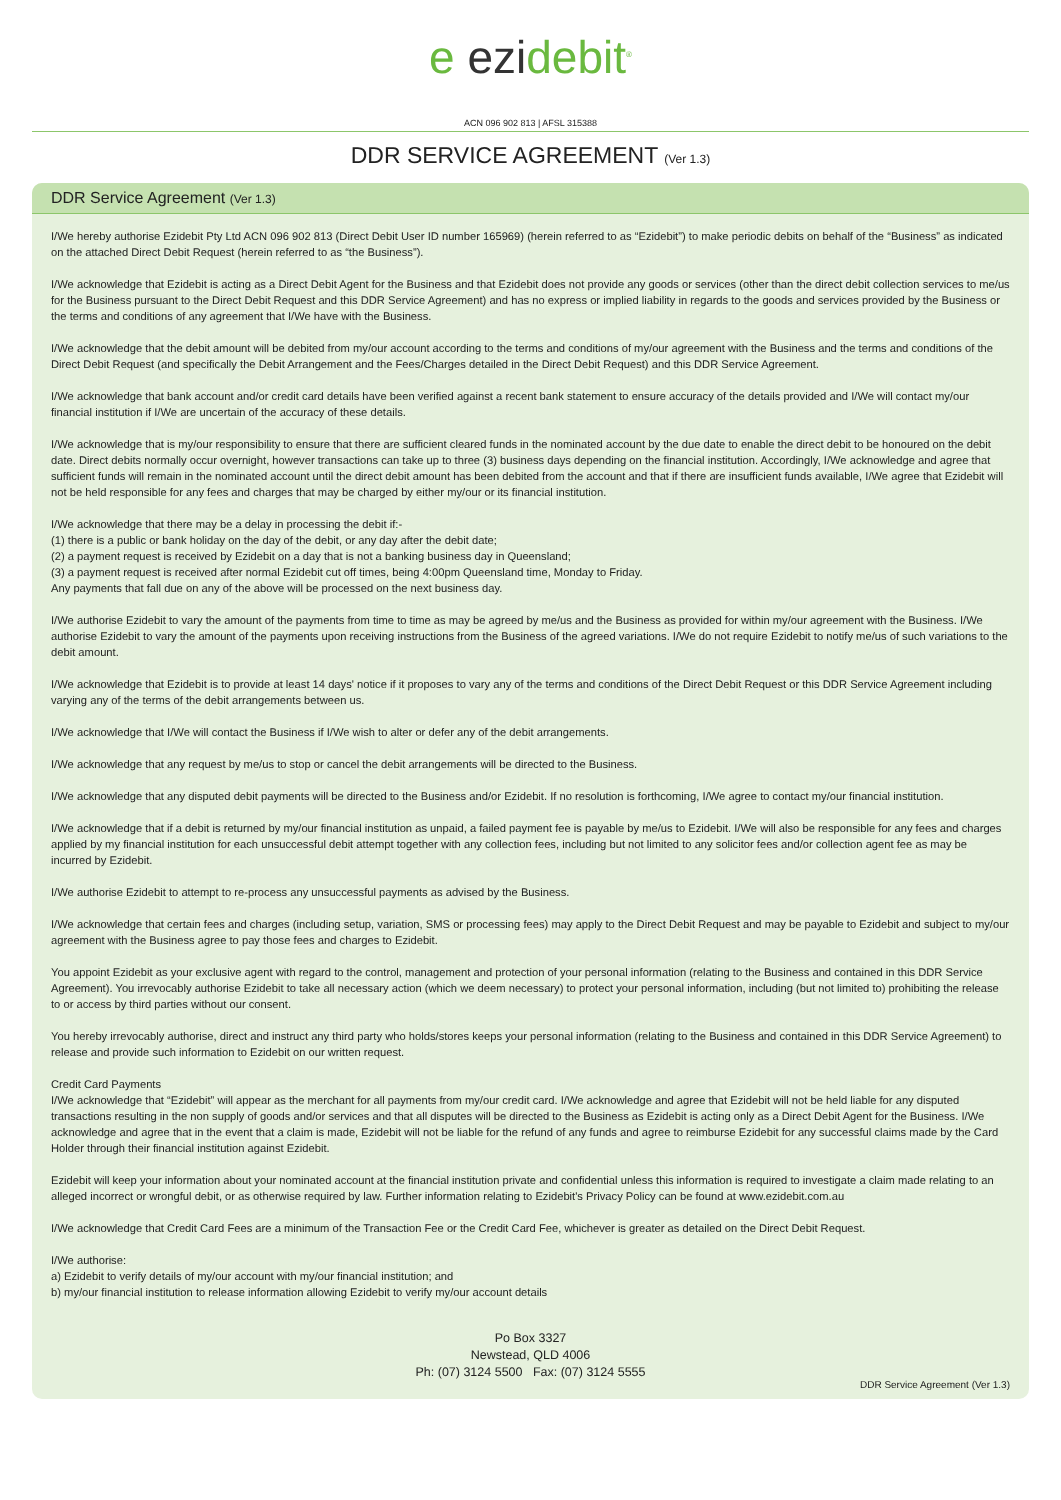e ezidebit<sup>®</sup>
ACN 096 902 813 | AFSL 315388
DDR SERVICE AGREEMENT (Ver 1.3)
DDR Service Agreement (Ver 1.3)
I/We hereby authorise Ezidebit Pty Ltd ACN 096 902 813 (Direct Debit User ID number 165969) (herein referred to as “Ezidebit”) to make periodic debits on behalf of the “Business” as indicated on the attached Direct Debit Request (herein referred to as “the Business”).
I/We acknowledge that Ezidebit is acting as a Direct Debit Agent for the Business and that Ezidebit does not provide any goods or services (other than the direct debit collection services to me/us for the Business pursuant to the Direct Debit Request and this DDR Service Agreement) and has no express or implied liability in regards to the goods and services provided by the Business or the terms and conditions of any agreement that I/We have with the Business.
I/We acknowledge that the debit amount will be debited from my/our account according to the terms and conditions of my/our agreement with the Business and the terms and conditions of the Direct Debit Request (and specifically the Debit Arrangement and the Fees/Charges detailed in the Direct Debit Request) and this DDR Service Agreement.
I/We acknowledge that bank account and/or credit card details have been verified against a recent bank statement to ensure accuracy of the details provided and I/We will contact my/our financial institution if I/We are uncertain of the accuracy of these details.
I/We acknowledge that is my/our responsibility to ensure that there are sufficient cleared funds in the nominated account by the due date to enable the direct debit to be honoured on the debit date. Direct debits normally occur overnight, however transactions can take up to three (3) business days depending on the financial institution. Accordingly, I/We acknowledge and agree that sufficient funds will remain in the nominated account until the direct debit amount has been debited from the account and that if there are insufficient funds available, I/We agree that Ezidebit will not be held responsible for any fees and charges that may be charged by either my/our or its financial institution.
I/We acknowledge that there may be a delay in processing the debit if:-
(1) there is a public or bank holiday on the day of the debit, or any day after the debit date;
(2) a payment request is received by Ezidebit on a day that is not a banking business day in Queensland;
(3) a payment request is received after normal Ezidebit cut off times, being 4:00pm Queensland time, Monday to Friday.
Any payments that fall due on any of the above will be processed on the next business day.
I/We authorise Ezidebit to vary the amount of the payments from time to time as may be agreed by me/us and the Business as provided for within my/our agreement with the Business. I/We authorise Ezidebit to vary the amount of the payments upon receiving instructions from the Business of the agreed variations. I/We do not require Ezidebit to notify me/us of such variations to the debit amount.
I/We acknowledge that Ezidebit is to provide at least 14 days' notice if it proposes to vary any of the terms and conditions of the Direct Debit Request or this DDR Service Agreement including varying any of the terms of the debit arrangements between us.
I/We acknowledge that I/We will contact the Business if I/We wish to alter or defer any of the debit arrangements.
I/We acknowledge that any request by me/us to stop or cancel the debit arrangements will be directed to the Business.
I/We acknowledge that any disputed debit payments will be directed to the Business and/or Ezidebit. If no resolution is forthcoming, I/We agree to contact my/our financial institution.
I/We acknowledge that if a debit is returned by my/our financial institution as unpaid, a failed payment fee is payable by me/us to Ezidebit. I/We will also be responsible for any fees and charges applied by my financial institution for each unsuccessful debit attempt together with any collection fees, including but not limited to any solicitor fees and/or collection agent fee as may be incurred by Ezidebit.
I/We authorise Ezidebit to attempt to re-process any unsuccessful payments as advised by the Business.
I/We acknowledge that certain fees and charges (including setup, variation, SMS or processing fees) may apply to the Direct Debit Request and may be payable to Ezidebit and subject to my/our agreement with the Business agree to pay those fees and charges to Ezidebit.
You appoint Ezidebit as your exclusive agent with regard to the control, management and protection of your personal information (relating to the Business and contained in this DDR Service Agreement). You irrevocably authorise Ezidebit to take all necessary action (which we deem necessary) to protect your personal information, including (but not limited to) prohibiting the release to or access by third parties without our consent.
You hereby irrevocably authorise, direct and instruct any third party who holds/stores keeps your personal information (relating to the Business and contained in this DDR Service Agreement) to release and provide such information to Ezidebit on our written request.
Credit Card Payments
I/We acknowledge that “Ezidebit” will appear as the merchant for all payments from my/our credit card. I/We acknowledge and agree that Ezidebit will not be held liable for any disputed transactions resulting in the non supply of goods and/or services and that all disputes will be directed to the Business as Ezidebit is acting only as a Direct Debit Agent for the Business. I/We acknowledge and agree that in the event that a claim is made, Ezidebit will not be liable for the refund of any funds and agree to reimburse Ezidebit for any successful claims made by the Card Holder through their financial institution against Ezidebit.
Ezidebit will keep your information about your nominated account at the financial institution private and confidential unless this information is required to investigate a claim made relating to an alleged incorrect or wrongful debit, or as otherwise required by law. Further information relating to Ezidebit's Privacy Policy can be found at www.ezidebit.com.au
I/We acknowledge that Credit Card Fees are a minimum of the Transaction Fee or the Credit Card Fee, whichever is greater as detailed on the Direct Debit Request.
I/We authorise:
a) Ezidebit to verify details of my/our account with my/our financial institution; and
b) my/our financial institution to release information allowing Ezidebit to verify my/our account details
Po Box 3327
Newstead, QLD 4006
Ph: (07) 3124 5500 Fax: (07) 3124 5555
DDR Service Agreement (Ver 1.3)